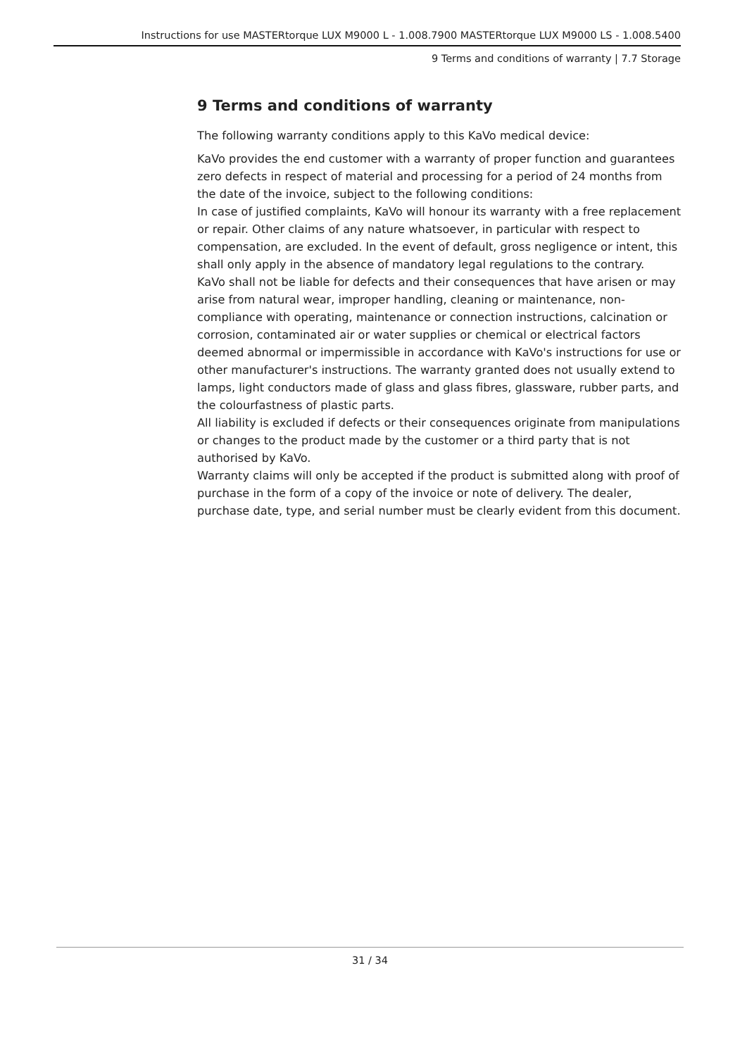Instructions for use MASTERtorque LUX M9000 L - 1.008.7900 MASTERtorque LUX M9000 LS - 1.008.5400
9 Terms and conditions of warranty | 7.7 Storage
9 Terms and conditions of warranty
The following warranty conditions apply to this KaVo medical device:
KaVo provides the end customer with a warranty of proper function and guarantees zero defects in respect of material and processing for a period of 24 months from the date of the invoice, subject to the following conditions:
In case of justified complaints, KaVo will honour its warranty with a free replacement or repair. Other claims of any nature whatsoever, in particular with respect to compensation, are excluded. In the event of default, gross negligence or intent, this shall only apply in the absence of mandatory legal regulations to the contrary.
KaVo shall not be liable for defects and their consequences that have arisen or may arise from natural wear, improper handling, cleaning or maintenance, non-compliance with operating, maintenance or connection instructions, calcination or corrosion, contaminated air or water supplies or chemical or electrical factors deemed abnormal or impermissible in accordance with KaVo's instructions for use or other manufacturer's instructions. The warranty granted does not usually extend to lamps, light conductors made of glass and glass fibres, glassware, rubber parts, and the colourfastness of plastic parts.
All liability is excluded if defects or their consequences originate from manipulations or changes to the product made by the customer or a third party that is not authorised by KaVo.
Warranty claims will only be accepted if the product is submitted along with proof of purchase in the form of a copy of the invoice or note of delivery. The dealer, purchase date, type, and serial number must be clearly evident from this document.
31 / 34